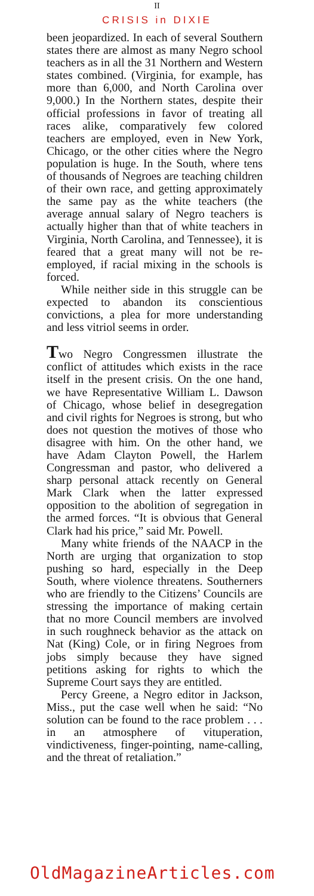II
CRISIS in DIXIE
been jeopardized. In each of several Southern states there are almost as many Negro school teachers as in all the 31 Northern and Western states combined. (Virginia, for example, has more than 6,000, and North Carolina over 9,000.) In the Northern states, despite their official professions in favor of treating all races alike, comparatively few colored teachers are employed, even in New York, Chicago, or the other cities where the Negro population is huge. In the South, where tens of thousands of Negroes are teaching children of their own race, and getting approximately the same pay as the white teachers (the average annual salary of Negro teachers is actually higher than that of white teachers in Virginia, North Carolina, and Tennessee), it is feared that a great many will not be re-employed, if racial mixing in the schools is forced.
While neither side in this struggle can be expected to abandon its conscientious convictions, a plea for more understanding and less vitriol seems in order.
Two Negro Congressmen illustrate the conflict of attitudes which exists in the race itself in the present crisis. On the one hand, we have Representative William L. Dawson of Chicago, whose belief in desegregation and civil rights for Negroes is strong, but who does not question the motives of those who disagree with him. On the other hand, we have Adam Clayton Powell, the Harlem Congressman and pastor, who delivered a sharp personal attack recently on General Mark Clark when the latter expressed opposition to the abolition of segregation in the armed forces. “It is obvious that General Clark had his price,” said Mr. Powell.
Many white friends of the NAACP in the North are urging that organization to stop pushing so hard, especially in the Deep South, where violence threatens. Southerners who are friendly to the Citizens’ Councils are stressing the importance of making certain that no more Council members are involved in such roughneck behavior as the attack on Nat (King) Cole, or in firing Negroes from jobs simply because they have signed petitions asking for rights to which the Supreme Court says they are entitled.
Percy Greene, a Negro editor in Jackson, Miss., put the case well when he said: “No solution can be found to the race problem . . . in an atmosphere of vituperation, vindictiveness, finger-pointing, name-calling, and the threat of retaliation.”
OldMagazineArticles.com